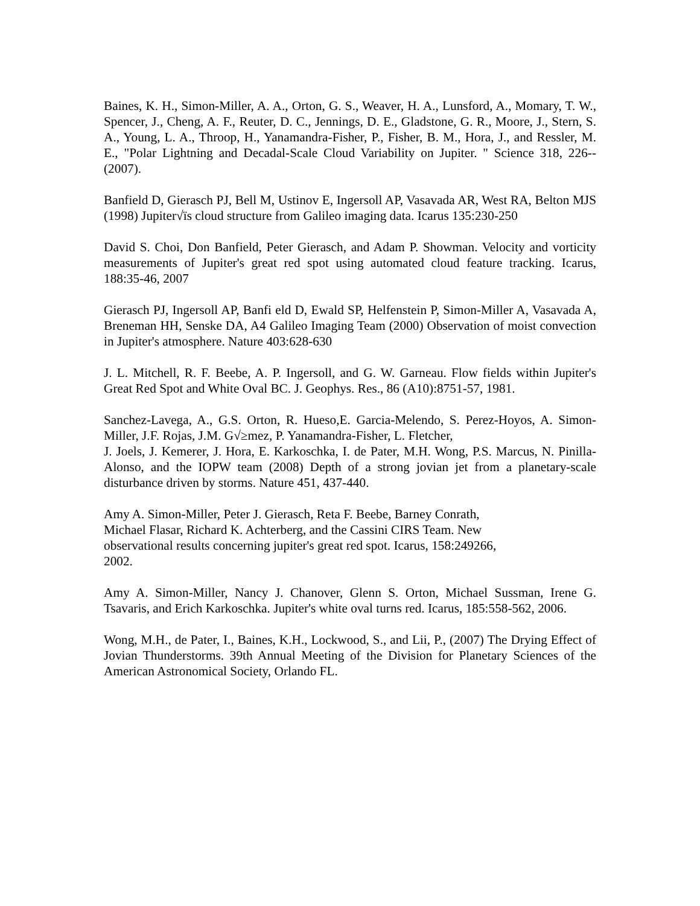Baines, K. H., Simon-Miller, A. A., Orton, G. S., Weaver, H. A., Lunsford, A., Momary, T. W., Spencer, J., Cheng, A. F., Reuter, D. C., Jennings, D. E., Gladstone, G. R., Moore, J., Stern, S. A., Young, L. A., Throop, H., Yanamandra-Fisher, P., Fisher, B. M., Hora, J., and Ressler, M. E., "Polar Lightning and Decadal-Scale Cloud Variability on Jupiter. " Science 318, 226--(2007).
Banfield D, Gierasch PJ, Bell M, Ustinov E, Ingersoll AP, Vasavada AR, West RA, Belton MJS (1998) Jupiter√ïs cloud structure from Galileo imaging data. Icarus 135:230-250
David S. Choi, Don Banfield, Peter Gierasch, and Adam P. Showman. Velocity and vorticity measurements of Jupiter's great red spot using automated cloud feature tracking. Icarus, 188:35-46, 2007
Gierasch PJ, Ingersoll AP, Banfi eld D, Ewald SP, Helfenstein P, Simon-Miller A, Vasavada A, Breneman HH, Senske DA, A4 Galileo Imaging Team (2000) Observation of moist convection in Jupiter's atmosphere. Nature 403:628-630
J. L. Mitchell, R. F. Beebe, A. P. Ingersoll, and G. W. Garneau. Flow fields within Jupiter's Great Red Spot and White Oval BC. J. Geophys. Res., 86 (A10):8751-57, 1981.
Sanchez-Lavega, A., G.S. Orton, R. Hueso,E. Garcia-Melendo, S. Perez-Hoyos, A. Simon-Miller, J.F. Rojas, J.M. G√≥mez, P. Yanamandra-Fisher, L. Fletcher,
J. Joels, J. Kemerer, J. Hora, E. Karkoschka, I. de Pater, M.H. Wong, P.S. Marcus, N. Pinilla-Alonso, and the IOPW team (2008) Depth of a strong jovian jet from a planetary-scale disturbance driven by storms. Nature 451, 437-440.
Amy A. Simon-Miller, Peter J. Gierasch, Reta F. Beebe, Barney Conrath,
Michael Flasar, Richard K. Achterberg, and the Cassini CIRS Team. New
observational results concerning jupiter's great red spot. Icarus, 158:249266,
2002.
Amy A. Simon-Miller, Nancy J. Chanover, Glenn S. Orton, Michael Sussman, Irene G. Tsavaris, and Erich Karkoschka. Jupiter's white oval turns red. Icarus, 185:558-562, 2006.
Wong, M.H., de Pater, I., Baines, K.H., Lockwood, S., and Lii, P., (2007) The Drying Effect of Jovian Thunderstorms. 39th Annual Meeting of the Division for Planetary Sciences of the American Astronomical Society, Orlando FL.